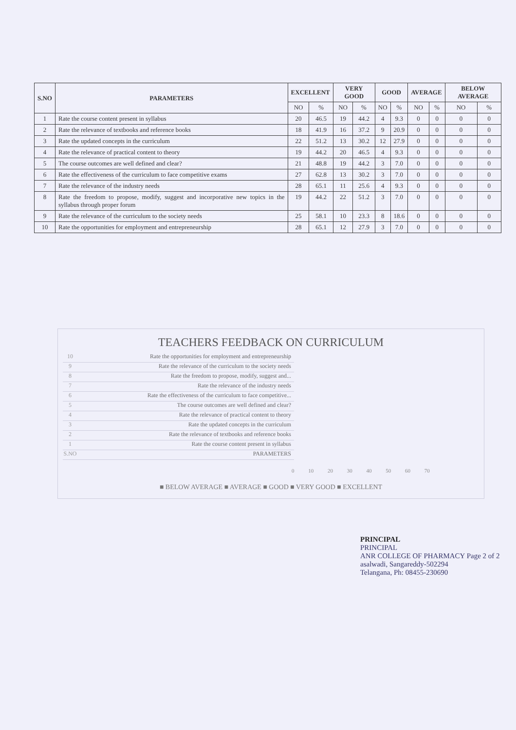| S.NO | PARAMETERS | EXCELLENT | | VERY GOOD | | GOOD | | AVERAGE | | BELOW AVERAGE | |
| --- | --- | --- | --- | --- | --- | --- | --- | --- | --- | --- | --- |
| | | NO | % | NO | % | NO | % | NO | % | NO | % |
| 1 | Rate the course content present in syllabus | 20 | 46.5 | 19 | 44.2 | 4 | 9.3 | 0 | 0 | 0 | 0 |
| 2 | Rate the relevance of textbooks and reference books | 18 | 41.9 | 16 | 37.2 | 9 | 20.9 | 0 | 0 | 0 | 0 |
| 3 | Rate the updated concepts in the curriculum | 22 | 51.2 | 13 | 30.2 | 12 | 27.9 | 0 | 0 | 0 | 0 |
| 4 | Rate the relevance of practical content to theory | 19 | 44.2 | 20 | 46.5 | 4 | 9.3 | 0 | 0 | 0 | 0 |
| 5 | The course outcomes are well defined and clear? | 21 | 48.8 | 19 | 44.2 | 3 | 7.0 | 0 | 0 | 0 | 0 |
| 6 | Rate the effectiveness of the curriculum to face competitive exams | 27 | 62.8 | 13 | 30.2 | 3 | 7.0 | 0 | 0 | 0 | 0 |
| 7 | Rate the relevance of the industry needs | 28 | 65.1 | 11 | 25.6 | 4 | 9.3 | 0 | 0 | 0 | 0 |
| 8 | Rate the freedom to propose, modify, suggest and incorporative new topics in the syllabus through proper forum | 19 | 44.2 | 22 | 51.2 | 3 | 7.0 | 0 | 0 | 0 | 0 |
| 9 | Rate the relevance of the curriculum to the society needs | 25 | 58.1 | 10 | 23.3 | 8 | 18.6 | 0 | 0 | 0 | 0 |
| 10 | Rate the opportunities for employment and entrepreneurship | 28 | 65.1 | 12 | 27.9 | 3 | 7.0 | 0 | 0 | 0 | 0 |
TEACHERS FEEDBACK ON CURRICULUM
10 Rate the opportunities for employment and entrepreneurship
9 Rate the relevance of the curriculum to the society needs
8 Rate the freedom to propose, modify, suggest and...
7 Rate the relevance of the industry needs
6 Rate the effectiveness of the curriculum to face competitive...
5 The course outcomes are well defined and clear?
4 Rate the relevance of practical content to theory
3 Rate the updated concepts in the curriculum
2 Rate the relevance of textbooks and reference books
1 Rate the course content present in syllabus
S.NO PARAMETERS
0 10 20 30 40 50 60 70
■ BELOW AVERAGE ■ AVERAGE ■ GOOD ■ VERY GOOD ■ EXCELLENT
PRINCIPAL
PRINCIPAL
ANR COLLEGE OF PHARMACY Page 2 of 2
asalwadi, Sangareddy-502294
Telangana, Ph: 08455-230690